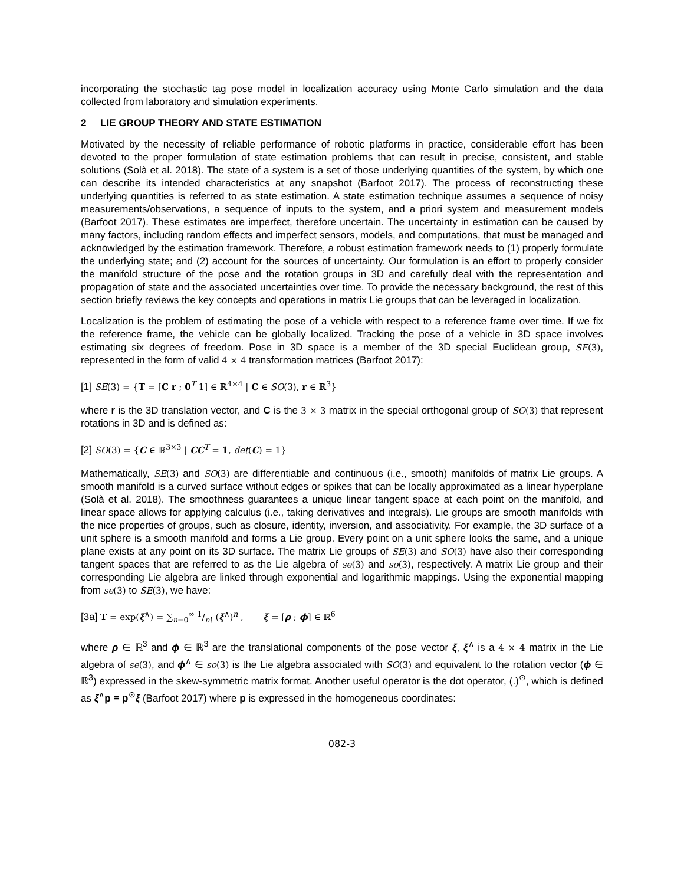incorporating the stochastic tag pose model in localization accuracy using Monte Carlo simulation and the data collected from laboratory and simulation experiments.
2 LIE GROUP THEORY AND STATE ESTIMATION
Motivated by the necessity of reliable performance of robotic platforms in practice, considerable effort has been devoted to the proper formulation of state estimation problems that can result in precise, consistent, and stable solutions (Solà et al. 2018). The state of a system is a set of those underlying quantities of the system, by which one can describe its intended characteristics at any snapshot (Barfoot 2017). The process of reconstructing these underlying quantities is referred to as state estimation. A state estimation technique assumes a sequence of noisy measurements/observations, a sequence of inputs to the system, and a priori system and measurement models (Barfoot 2017). These estimates are imperfect, therefore uncertain. The uncertainty in estimation can be caused by many factors, including random effects and imperfect sensors, models, and computations, that must be managed and acknowledged by the estimation framework. Therefore, a robust estimation framework needs to (1) properly formulate the underlying state; and (2) account for the sources of uncertainty. Our formulation is an effort to properly consider the manifold structure of the pose and the rotation groups in 3D and carefully deal with the representation and propagation of state and the associated uncertainties over time. To provide the necessary background, the rest of this section briefly reviews the key concepts and operations in matrix Lie groups that can be leveraged in localization.
Localization is the problem of estimating the pose of a vehicle with respect to a reference frame over time. If we fix the reference frame, the vehicle can be globally localized. Tracking the pose of a vehicle in 3D space involves estimating six degrees of freedom. Pose in 3D space is a member of the 3D special Euclidean group, SE(3), represented in the form of valid 4 × 4 transformation matrices (Barfoot 2017):
[1] SE(3) = {T = [C r ; 0<sup>T</sup> 1] ∈ ℝ<sup>4×4</sup> | C ∈ SO(3), r ∈ ℝ<sup>3</sup>}
where r is the 3D translation vector, and C is the 3 × 3 matrix in the special orthogonal group of SO(3) that represent rotations in 3D and is defined as:
[2] SO(3) = {C ∈ ℝ<sup>3×3</sup> | CC<sup>T</sup> = 1, det(C) = 1}
Mathematically, SE(3) and SO(3) are differentiable and continuous (i.e., smooth) manifolds of matrix Lie groups. A smooth manifold is a curved surface without edges or spikes that can be locally approximated as a linear hyperplane (Solà et al. 2018). The smoothness guarantees a unique linear tangent space at each point on the manifold, and linear space allows for applying calculus (i.e., taking derivatives and integrals). Lie groups are smooth manifolds with the nice properties of groups, such as closure, identity, inversion, and associativity. For example, the 3D surface of a unit sphere is a smooth manifold and forms a Lie group. Every point on a unit sphere looks the same, and a unique plane exists at any point on its 3D surface. The matrix Lie groups of SE(3) and SO(3) have also their corresponding tangent spaces that are referred to as the Lie algebra of se(3) and so(3), respectively. A matrix Lie group and their corresponding Lie algebra are linked through exponential and logarithmic mappings. Using the exponential mapping from se(3) to SE(3), we have:
[3a] T = exp(ξ<sup>∧</sup>) = ∑<sub>n=0</sub><sup>∞</sup> 1/n! (ξ<sup>∧</sup>)<sup>n</sup> , ξ = [ρ ; ϕ] ∈ ℝ<sup>6</sup>
where ρ ∈ ℝ<sup>3</sup> and ϕ ∈ ℝ<sup>3</sup> are the translational components of the pose vector ξ, ξ<sup>∧</sup> is a 4 × 4 matrix in the Lie algebra of se(3), and ϕ<sup>∧</sup> ∈ so(3) is the Lie algebra associated with SO(3) and equivalent to the rotation vector (ϕ ∈ ℝ<sup>3</sup>) expressed in the skew-symmetric matrix format. Another useful operator is the dot operator, (.)<sup>⊙</sup>, which is defined as ξ<sup>∧</sup>p ≡ p<sup>⊙</sup>ξ (Barfoot 2017) where p is expressed in the homogeneous coordinates:
082-3